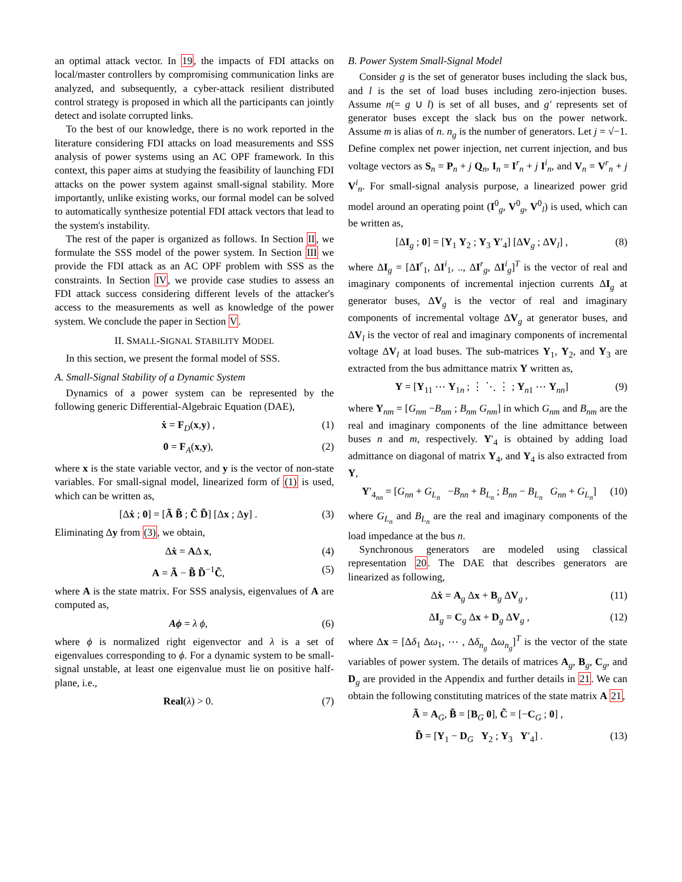an optimal attack vector. In 19, the impacts of FDI attacks on local/master controllers by compromising communication links are analyzed, and subsequently, a cyber-attack resilient distributed control strategy is proposed in which all the participants can jointly detect and isolate corrupted links.
To the best of our knowledge, there is no work reported in the literature considering FDI attacks on load measurements and SSS analysis of power systems using an AC OPF framework. In this context, this paper aims at studying the feasibility of launching FDI attacks on the power system against small-signal stability. More importantly, unlike existing works, our formal model can be solved to automatically synthesize potential FDI attack vectors that lead to the system's instability.
The rest of the paper is organized as follows. In Section II, we formulate the SSS model of the power system. In Section III we provide the FDI attack as an AC OPF problem with SSS as the constraints. In Section IV, we provide case studies to assess an FDI attack success considering different levels of the attacker's access to the measurements as well as knowledge of the power system. We conclude the paper in Section V.
II. SMALL-SIGNAL STABILITY MODEL
In this section, we present the formal model of SSS.
A. Small-Signal Stability of a Dynamic System
Dynamics of a power system can be represented by the following generic Differential-Algebraic Equation (DAE),
ẋ = F<sub>D</sub>(x,y) , (1)
0 = F<sub>A</sub>(x,y), (2)
where x is the state variable vector, and y is the vector of non-state variables. For small-signal model, linearized form of (1) is used, which can be written as,
[Δẋ ; 0] = [Ã B̃ ; C̃ D̃] [Δx ; Δy] . (3)
Eliminating Δy from (3), we obtain,
Δẋ = AΔ x, (4)
A = Ã − B̃ D̃<sup>−1</sup>C̃, (5)
where A is the state matrix. For SSS analysis, eigenvalues of A are computed as,
Aϕ = λ ϕ, (6)
where ϕ is normalized right eigenvector and λ is a set of eigenvalues corresponding to ϕ. For a dynamic system to be small-signal unstable, at least one eigenvalue must lie on positive half-plane, i.e.,
Real(λ) > 0. (7)
B. Power System Small-Signal Model
Consider g is the set of generator buses including the slack bus, and l is the set of load buses including zero-injection buses. Assume n(= g ∪ l) is set of all buses, and g′ represents set of generator buses except the slack bus on the power network. Assume m is alias of n. n<sub>g</sub> is the number of generators. Let j = √−1. Define complex net power injection, net current injection, and bus voltage vectors as S<sub>n</sub> = P<sub>n</sub> + j Q<sub>n</sub>, I<sub>n</sub> = I<sup>r</sup><sub>n</sub> + j I<sup>i</sup><sub>n</sub>, and V<sub>n</sub> = V<sup>r</sup><sub>n</sub> + j V<sup>i</sup><sub>n</sub>. For small-signal analysis purpose, a linearized power grid model around an operating point (I<sup>0</sup><sub>g</sub>, V<sup>0</sup><sub>g</sub>, V<sup>0</sup><sub>l</sub>) is used, which can be written as,
[ΔI<sub>g</sub> ; 0] = [Y<sub>1</sub> Y<sub>2</sub> ; Y<sub>3</sub> Y′<sub>4</sub>] [ΔV<sub>g</sub> ; ΔV<sub>l</sub>] , (8)
where ΔI<sub>g</sub> = [ΔI<sup>r</sup><sub>1</sub>, ΔI<sup>i</sup><sub>1</sub>, .., ΔI<sup>r</sup><sub>g</sub>, ΔI<sup>i</sup><sub>g</sub>]<sup>T</sup> is the vector of real and imaginary components of incremental injection currents ΔI<sub>g</sub> at generator buses, ΔV<sub>g</sub> is the vector of real and imaginary components of incremental voltage ΔV<sub>g</sub> at generator buses, and ΔV<sub>l</sub> is the vector of real and imaginary components of incremental voltage ΔV<sub>l</sub> at load buses. The sub-matrices Y<sub>1</sub>, Y<sub>2</sub>, and Y<sub>3</sub> are extracted from the bus admittance matrix Y written as,
Y = [Y<sub>11</sub> ⋯ Y<sub>1n</sub> ; ⋮ ⋱ ⋮ ; Y<sub>n1</sub> ⋯ Y<sub>nn</sub>] (9)
where Y<sub>nm</sub> = [G<sub>nm</sub> −B<sub>nm</sub> ; B<sub>nm</sub> G<sub>nm</sub>] in which G<sub>nm</sub> and B<sub>nm</sub> are the real and imaginary components of the line admittance between buses n and m, respectively. Y′<sub>4</sub> is obtained by adding load admittance on diagonal of matrix Y<sub>4</sub>, and Y<sub>4</sub> is also extracted from Y,
Y′<sub>4<sub>nn</sub></sub> = [G<sub>nn</sub> + G<sub>L<sub>n</sub></sub> −B<sub>nn</sub> + B<sub>L<sub>n</sub></sub> ; B<sub>nn</sub> − B<sub>L<sub>n</sub></sub> G<sub>nn</sub> + G<sub>L<sub>n</sub></sub>] (10)
where G<sub>L<sub>n</sub></sub> and B<sub>L<sub>n</sub></sub> are the real and imaginary components of the load impedance at the bus n.
Synchronous generators are modeled using classical representation 20. The DAE that describes generators are linearized as following,
Δẋ = A<sub>g</sub> Δx + B<sub>g</sub> ΔV<sub>g</sub> , (11)
ΔI<sub>g</sub> = C<sub>g</sub> Δx + D<sub>g</sub> ΔV<sub>g</sub> , (12)
where Δx = [Δδ<sub>1</sub> Δω<sub>1</sub>, ⋯ , Δδ<sub>n<sub>g</sub></sub> Δω<sub>n<sub>g</sub></sub>]<sup>T</sup> is the vector of the state variables of power system. The details of matrices A<sub>g</sub>, B<sub>g</sub>, C<sub>g</sub>, and D<sub>g</sub> are provided in the Appendix and further details in 21. We can obtain the following constituting matrices of the state matrix A 21,
Ã = A<sub>G</sub>, B̃ = [B<sub>G</sub> 0], C̃ = [−C<sub>G</sub> ; 0] ,
D̃ = [Y<sub>1</sub> − D<sub>G</sub> Y<sub>2</sub> ; Y<sub>3</sub> Y′<sub>4</sub>] . (13)